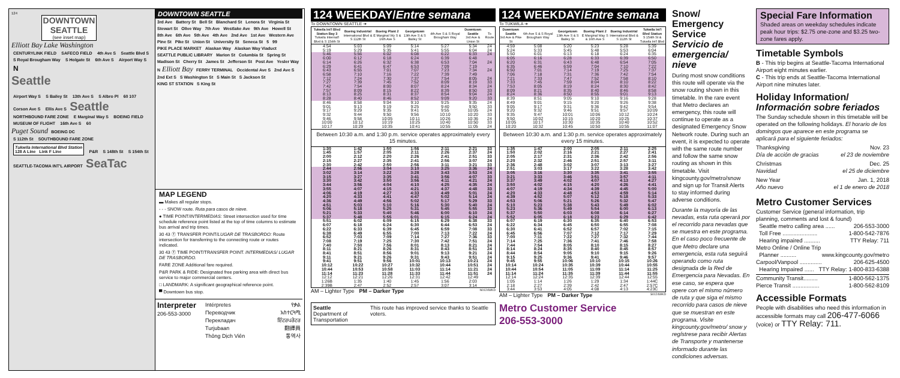124
DOWNTOWN SEATTLE
(see inset map)
Elliott Bay Lake Washington
CENTURYLINK FIELD SAFECO FIELD 4th Ave S Seattle Blvd S
S Royal Brougham Way S Holgate St 6th Ave S Airport Way S
N
Seattle
Airport Way S S Bailey St 13th Ave S S Albro Pl 60 107
Corson Ave S Ellis Ave S Seattle
NORTHBOUND FARE ZONE E Marginal Way S BOEING FIELD MUSEUM OF FLIGHT 16th Ave S 60
Puget Sound BOEING DC
S 112th St SOUTHBOUND FARE ZONE
Tukwila International Blvd Station
128 A Line Link F Line P&R S 148th St S 154th St
SEATTLE-TACOMA INT'L AIRPORT SeaTac
DOWNTOWN SEATTLE
3rd Ave Battery St Bell St Blanchard St Lenora St Virginia St Stewart St Olive Way 7th Ave Westlake Ave 9th Ave Howell St 8th Ave 6th Ave 5th Ave 4th Ave 2nd Ave 1st Ave Western Ave Pine St Pike St Union St University St Seneca St 5 99 PIKE PLACE MARKET Alaskan Way Alaskan Way Viaduct SEATTLE PUBLIC LIBRARY Marion St Columbia St Spring St Madison St Cherry St James St Jefferson St Post Ave Yesler Way N Elliott Bay FERRY TERMINAL Occidental Ave S 2nd Ave S 2nd Ext S S Washington St S Main St S Jackson St KING ST STATION S King St
MAP LEGEND
▬ Makes all regular stops.
- - - SNOW route. Ruta para casos de nieve.
● TIME POINT/INTERMEDIAS: Street intersection used for time schedule reference point listed at the top of time columns to estimate bus arrival and trip times.
30 43 Ⓣ TRANSFER POINT/LUGAR DE TRASBORDO: Route intersection for transferring to the connecting route or routes indicated.
30 43 Ⓣ TIME POINT/TRANSFER POINT. INTERMEDIAS/ LUGAR DE TRASBORDO.
FARE ZONE Additional fare required.
P&R PARK & RIDE: Designated free parking area with direct bus service to major commercial centers.
□ LANDMARK: A significant geographical reference point.
▀ Downtown bus stop.
Interpreter
206-553-3000
Intérpretes
Переводчик
Перекладач
Turjubaan
Thông Dịch Viên
የቃል አስተርጓሚ
ਇੰਟਰਪਰੇਟਰ
翻譯員
통역사
124 WEEKDAY/Entre semana
To DOWNTOWN SEATTLE ➜
| Tukwila Int'l Blvd Station Bay 3 Tukwila Internat'l Blvd & S 154th St | Boeing Industrial International Blvd & S 112th St | Boeing Plant 2 E Marginal Wy S & 16th Ave S | Georgetown 13th Ave S & S Bailey St | 4th Ave S & S Royal Brougham Way | Downtown Seattle 3rd Ave & Union St | To Route |
| --- | --- | --- | --- | --- | --- | --- |
| 4:54 | 5:03 | 5:09 | 5:14 | 5:27 | 5:34 | 24 |
| 5:19 | 5:29 | 5:35 | 5:41 | 5:55 | 6:04 | 24 |
| 5:46 | 5:56 | 6:02 | 6:08 | 6:22 | 6:33 | 24 |
| 6:00 | 6:12 | 6:18 | 6:24 | 6:39 | 6:48 | |
| 6:14 | 6:26 | 6:32 | 6:38 | 6:53 | 7:04 | 24 |
| 6:29 | 6:41 | 6:47 | 6:53 | 7:09 | 7:19 | |
| 6:43 | 6:55 | 7:01 | 7:07 | 7:23 | 7:34 | 24 |
| 6:58 | 7:10 | 7:16 | 7:22 | 7:39 | 7:49 | |
| 7:12 | 7:24 | 7:30 | 7:37 | 7:54 | 8:05 | 24 |
| 7:27 | 7:39 | 7:45 | 7:52 | 8:09 | 8:19 | 33 |
| 7:42 | 7:54 | 8:00 | 8:07 | 8:24 | 8:34 | 24 |
| 7:57 | 8:09 | 8:15 | 8:22 | 8:39 | 8:50 | 33 |
| 8:13 | 8:25 | 8:31 | 8:37 | 8:54 | 9:04 | 24 |
| 8:28 | 8:40 | 8:46 | 8:52 | 9:09 | 9:20 | 33 |
| 8:46 | 8:58 | 9:04 | 9:10 | 9:25 | 9:35 | 24 |
| 9:01 | 9:13 | 9:19 | 9:25 | 9:40 | 9:50 | 33 |
| 9:17 | 9:29 | 9:35 | 9:41 | 9:55 | 10:05 | 24 |
| 9:32 | 9:44 | 9:50 | 9:56 | 10:10 | 10:20 | 33 |
| 9:46 | 9:58 | 10:05 | 10:11 | 10:26 | 10:36 | 24 |
| 10:00 | 10:12 | 10:19 | 10:25 | 10:40 | 10:50 | 33 |
| 10:17 | 10:29 | 10:35 | 10:41 | 10:55 | 11:05 | 24 |
| Between 10:30 a.m. and 1:30 p.m. service operates approximately every 15 minutes. | | | | | | |
| 1:30 | 1:42 | 1:50 | 1:56 | 2:11 | 2:21 | 33 |
| 1:45 | 1:57 | 2:05 | 2:11 | 2:26 | 2:37 | 24 |
| 2:00 | 2:12 | 2:20 | 2:26 | 2:41 | 2:51 | 33 |
| 2:15 | 2:27 | 2:35 | 2:41 | 2:56 | 3:07 | 24 |
| 2:30 | 2:42 | 2:50 | 2:56 | 3:11 | 3:21 | 33 |
| 2:44 | 2:56 | 3:04 | 3:10 | 3:25 | 3:36 | 24 |
| 3:02 | 3:14 | 3:22 | 3:28 | 3:43 | 3:53 | 24 |
| 3:15 | 3:27 | 3:35 | 3:41 | 3:56 | 4:07 | 33 |
| 3:30 | 3:42 | 3:50 | 3:56 | 4:11 | 4:21 | 24 |
| 3:44 | 3:56 | 4:04 | 4:10 | 4:25 | 4:35 | 24 |
| 3:55 | 4:07 | 4:15 | 4:21 | 4:37 | 4:48 | 33 |
| 4:06 | 4:19 | 4:27 | 4:33 | 4:49 | 5:01 | 24 |
| 4:20 | 4:33 | 4:41 | 4:47 | 5:02 | 5:14 | 24 |
| 4:36 | 4:49 | 4:56 | 5:02 | 5:17 | 5:29 | 33 |
| 4:51 | 5:03 | 5:10 | 5:16 | 5:30 | 5:40 | 24 |
| 5:06 | 5:18 | 5:25 | 5:31 | 5:45 | 5:55 | 33 |
| 5:21 | 5:33 | 5:40 | 5:46 | 6:00 | 6:10 | 24 |
| 5:37 | 5:48 | 5:55 | 6:01 | 6:15 | 6:24 | 24 |
| 5:51 | 6:02 | 6:09 | 6:15 | 6:29 | 6:38 | 33 |
| 6:07 | 6:18 | 6:24 | 6:30 | 6:44 | 6:53 | 24 |
| 6:22 | 6:33 | 6:39 | 6:45 | 6:59 | 7:08 | 33 |
| 6:38 | 6:49 | 6:55 | 7:00 | 7:13 | 7:22 | 24 |
| 6:52 | 7:03 | 7:09 | 7:14 | 7:27 | 7:36 | 33 |
| 7:08 | 7:19 | 7:25 | 7:30 | 7:42 | 7:51 | 24 |
| 7:40 | 7:50 | 7:56 | 8:01 | 8:13 | 8:21 | 24 |
| 8:11 | 8:21 | 8:26 | 8:31 | 8:43 | 8:51 | 24 |
| 8:41 | 8:51 | 8:56 | 9:01 | 9:13 | 9:21 | 24 |
| 9:11 | 9:21 | 9:26 | 9:31 | 9:43 | 9:51 | 24 |
| 9:41 | 9:51 | 9:56 | 10:01 | 10:13 | 10:21 | 24 |
| 10:12 | 10:22 | 10:27 | 10:32 | 10:44 | 10:51 | 24 |
| 10:44 | 10:53 | 10:58 | 11:03 | 11:14 | 11:21 | 24 |
| 11:14 | 11:23 | 11:28 | 11:33 | 11:44 | 11:51 | 24 |
| 12:12 | 12:21 | 12:26 | 12:31 | 12:42 | 12:49 | |
| 1:26B | 1:35 | 1:40 | 1:45 | 1:56 | 2:03 | |
| 2:39B | 2:47 | 2:52 | 2:57 | 3:07 | 3:14 | |
AM – Lighter Type PM – Darker Type N0124WKD
Seattle
Department of Transportation
This route has improved service thanks to Seattle voters.
124 WEEKDAY/Entre semana
To TUKWILA ➜
| Downtown Seattle 3rd Ave & Pike St | 6th Ave S & S Royal Brougham Way | Georgetown 13th Ave S & S Bailey St | Boeing Plant 2 E Marginal Way S & 16th Ave S | Boeing Industrial International Blvd & S 112th St | Tukwila Int'l Blvd Station S 154th St & Tukwila Int'l Blvd |
| --- | --- | --- | --- | --- | --- |
| 4:59 | 5:08 | 5:20 | 5:23 | 5:28 | 5:39 |
| 5:24 | 5:33 | 5:45 | 5:48 | 5:53 | 6:04 |
| 5:50 | 6:01 | 6:13 | 6:18 | 6:24 | 6:35 |
| 6:05 | 6:16 | 6:28 | 6:33 | 6:39 | 6:50 |
| 6:20 | 6:31 | 6:43 | 6:48 | 6:54 | 7:05 |
| 6:35 | 6:46 | 6:59 | 7:04 | 7:10 | 7:22 |
| 6:50 | 7:01 | 7:14 | 7:19 | 7:25 | 7:37 |
| 7:06 | 7:18 | 7:31 | 7:36 | 7:42 | 7:54 |
| 7:21 | 7:33 | 7:47 | 7:52 | 7:58 | 8:10 |
| 7:33 | 7:45 | 7:59 | 8:04 | 8:10 | 8:22 |
| 7:53 | 8:05 | 8:19 | 8:24 | 8:30 | 8:42 |
| 8:09 | 8:21 | 8:35 | 8:40 | 8:46 | 8:58 |
| 8:24 | 8:36 | 8:50 | 8:55 | 9:01 | 9:13 |
| 8:39 | 8:51 | 9:05 | 9:10 | 9:16 | 9:28 |
| 8:49 | 9:01 | 9:15 | 9:20 | 9:26 | 9:38 |
| 9:05 | 9:17 | 9:31 | 9:36 | 9:42 | 9:54 |
| 9:20 | 9:32 | 9:46 | 9:51 | 9:57 | 10:09 |
| 9:35 | 9:47 | 10:01 | 10:06 | 10:12 | 10:24 |
| 9:50 | 10:02 | 10:15 | 10:20 | 10:25 | 10:37 |
| 10:05 | 10:17 | 10:30 | 10:35 | 10:40 | 10:52 |
| 10:20 | 10:32 | 10:45 | 10:50 | 10:55 | 11:07 |
| Between 10:30 a.m. and 1:30 p.m. service operates approximately every 15 minutes. | | | | | |
| 1:35 | 1:47 | 2:00 | 2:05 | 2:11 | 2:25 |
| 1:50 | 2:02 | 2:16 | 2:21 | 2:27 | 2:41 |
| 2:05 | 2:17 | 2:31 | 2:36 | 2:42 | 2:56 |
| 2:20 | 2:32 | 2:46 | 2:51 | 2:57 | 3:11 |
| 2:36 | 2:48 | 3:02 | 3:07 | 3:13 | 3:27 |
| 2:51 | 3:03 | 3:17 | 3:22 | 3:28 | 3:42 |
| 3:05 | 3:16 | 3:30 | 3:35 | 3:41 | 3:55 |
| 3:21 | 3:33 | 3:46 | 3:51 | 3:57 | 4:11 |
| 3:37 | 3:49 | 4:02 | 4:07 | 4:13 | 4:27 |
| 3:50 | 4:02 | 4:15 | 4:20 | 4:26 | 4:41 |
| 4:07 | 4:19 | 4:34 | 4:39 | 4:45 | 5:00 |
| 4:20 | 4:33 | 4:48 | 4:53 | 4:59 | 5:14 |
| 4:39 | 4:52 | 5:07 | 5:12 | 5:18 | 5:33 |
| 4:53 | 5:06 | 5:21 | 5:26 | 5:32 | 5:47 |
| 5:10 | 5:23 | 5:38 | 5:43 | 5:49 | 6:02 |
| 5:23 | 5:36 | 5:49 | 5:54 | 6:00 | 6:13 |
| 5:37 | 5:50 | 6:03 | 6:08 | 6:14 | 6:27 |
| 5:52 | 6:05 | 6:18 | 6:23 | 6:29 | 6:42 |
| 6:07 | 6:19 | 6:30 | 6:35 | 6:40 | 6:53 |
| 6:22 | 6:34 | 6:45 | 6:50 | 6:55 | 7:08 |
| 6:30 | 6:41 | 6:52 | 6:57 | 7:02 | 7:15 |
| 6:45 | 6:56 | 7:07 | 7:12 | 7:17 | 7:29 |
| 7:00 | 7:11 | 7:22 | 7:27 | 7:32 | 7:44 |
| 7:14 | 7:25 | 7:36 | 7:41 | 7:46 | 7:58 |
| 7:44 | 7:54 | 8:05 | 8:10 | 8:15 | 8:27 |
| 8:14 | 8:24 | 8:35 | 8:40 | 8:45 | 8:57 |
| 8:44 | 8:54 | 9:05 | 9:10 | 9:15 | 9:26 |
| 9:15 | 9:25 | 9:36 | 9:41 | 9:46 | 9:57 |
| 9:45 | 9:55 | 10:06 | 10:10 | 10:15 | 10:26 |
| 10:14 | 10:24 | 10:35 | 10:39 | 10:44 | 10:55 |
| 10:44 | 10:54 | 11:05 | 11:09 | 11:14 | 11:25 |
| 11:14 | 11:24 | 11:35 | 11:39 | 11:44 | 11:55 |
| 12:14 | 12:24 | 12:35 | 12:39 | 12:44 | 12:55 |
| 1:05 | 1:14 | 1:26 | 1:29 | 1:34 | 1:44C |
| 2:18 | 2:27 | 2:39 | 2:42 | 2:47 | 2:57C |
| 3:44 | 3:53 | 4:05 | 4:08 | 4:13 | 4:23C |
AM – Lighter Type PM – Darker Type S0124WKD
Metro Customer Service
206-553-3000
Snow/ Emergency Service
Servicio de emergencia/ nieve
During most snow conditions this route will operate via the snow routing shown in this timetable. In the rare event that Metro declares an emergency, this route will continue to operate as a designated Emergency Snow Network route. During such an event, it is expected to operate with the same route number and follow the same snow routing as shown in this timetable. Visit kingcounty.gov/metro/snow and sign up for Transit Alerts to stay informed during adverse conditions.
Durante la mayoría de las nevadas, esta ruta operará por el recorrido para nevadas que se muestra en este programa. En el caso poco frecuente de que Metro declare una emergencia, esta ruta seguirá operando como ruta designada de la Red de Emergencia para Nevadas. En ese caso, se espera que opere con el mismo número de ruta y que siga el mismo recorrido para casos de nieve que se muestran en este programa. Visite kingcounty.gov/metro/ snow y regístrese para recibir Alertas de Transporte y mantenerse informado durante las condiciones adversas.
Special Fare Information
Shaded areas on weekday schedules indicate peak hour trips: $2.75 one-zone and $3.25 two-zone fares apply.
Timetable Symbols
B - This trip begins at Seattle-Tacoma International Airport eight minutes earlier.
C - This trip ends at Seattle-Tacoma International Airport nine minutes later.
Holiday Information/ Información sobre feriados
The Sunday schedule shown in this timetable will be operated on the following holidays. El horario de los domingos que aparece en este programa se aplicará para el siguiente feriados:
Thanksgiving Nov. 23
Día de acción de gracias el 23 de noviembre
Christmas Dec. 25
Navidad el 25 de diciembre
New Year Jan. 1, 2018
Año nuevo el 1 de enero de 2018
Metro Customer Services
Customer Service (general information, trip planning, comments and lost & found)
Seattle metro calling area ...... 206-553-3000
Toll Free ...................... 1-800-542-7876
Hearing impaired .......... TTY Relay: 711
Metro Online / Online Trip
Planner .......... www.kingcounty.gov/metro
Carpool/Vanpool .............. 206-625-4500
Hearing Impaired ...... TTY Relay: 1-800-833-6388
Community Transit......... 1-800-562-1375
Pierce Transit ................. 1-800-562-8109
Accessible Formats
People with disabilities who need this information in accessible formats may call 206-477-6066 (voice) or TTY Relay: 711.